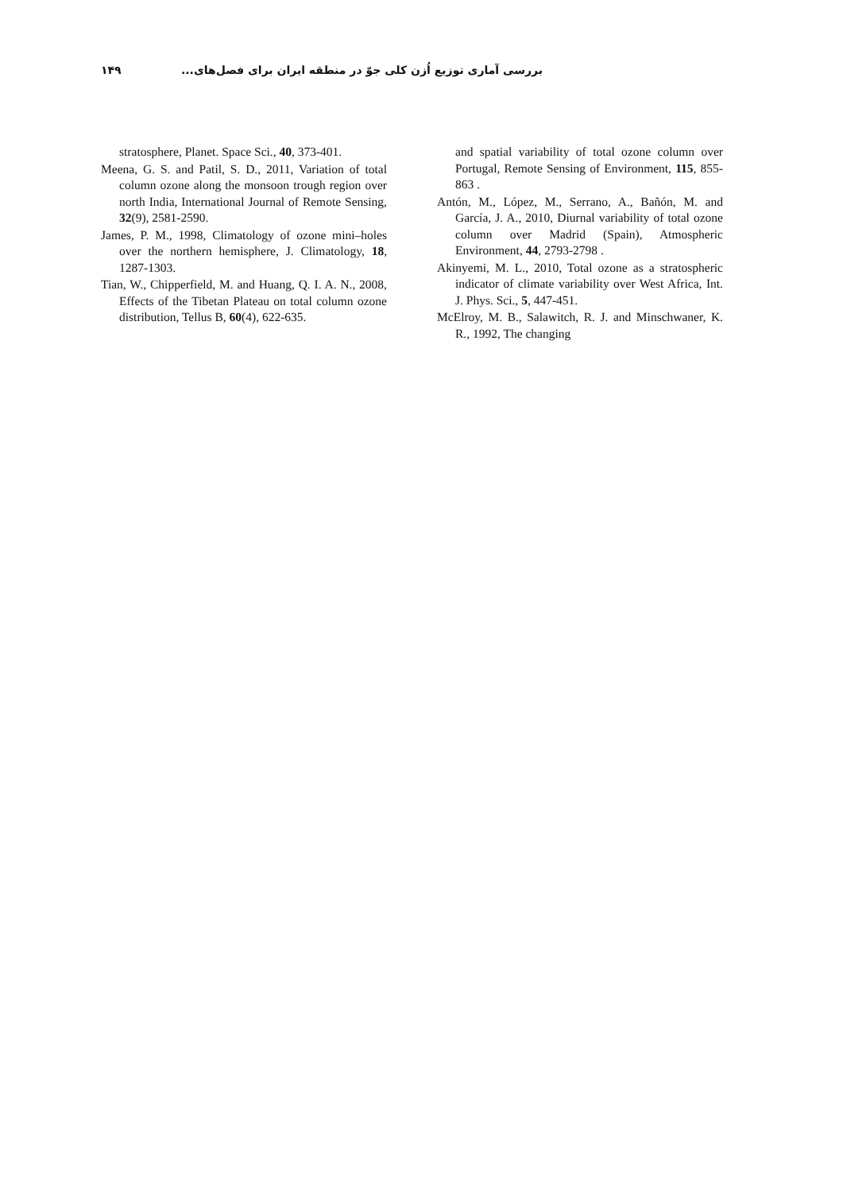۱۴۹ بررسی آماری توزیع اُزن کلی جوّ در منطقه ایران برای فصل‌های...
stratosphere, Planet. Space Sci., 40, 373-401.
Meena, G. S. and Patil, S. D., 2011, Variation of total column ozone along the monsoon trough region over north India, International Journal of Remote Sensing, 32(9), 2581-2590.
James, P. M., 1998, Climatology of ozone mini–holes over the northern hemisphere, J. Climatology, 18, 1287-1303.
Tian, W., Chipperfield, M. and Huang, Q. I. A. N., 2008, Effects of the Tibetan Plateau on total column ozone distribution, Tellus B, 60(4), 622-635.
and spatial variability of total ozone column over Portugal, Remote Sensing of Environment, 115, 855-863 .
Antón, M., López, M., Serrano, A., Bañón, M. and García, J. A., 2010, Diurnal variability of total ozone column over Madrid (Spain), Atmospheric Environment, 44, 2793-2798 .
Akinyemi, M. L., 2010, Total ozone as a stratospheric indicator of climate variability over West Africa, Int. J. Phys. Sci., 5, 447-451.
McElroy, M. B., Salawitch, R. J. and Minschwaner, K. R., 1992, The changing